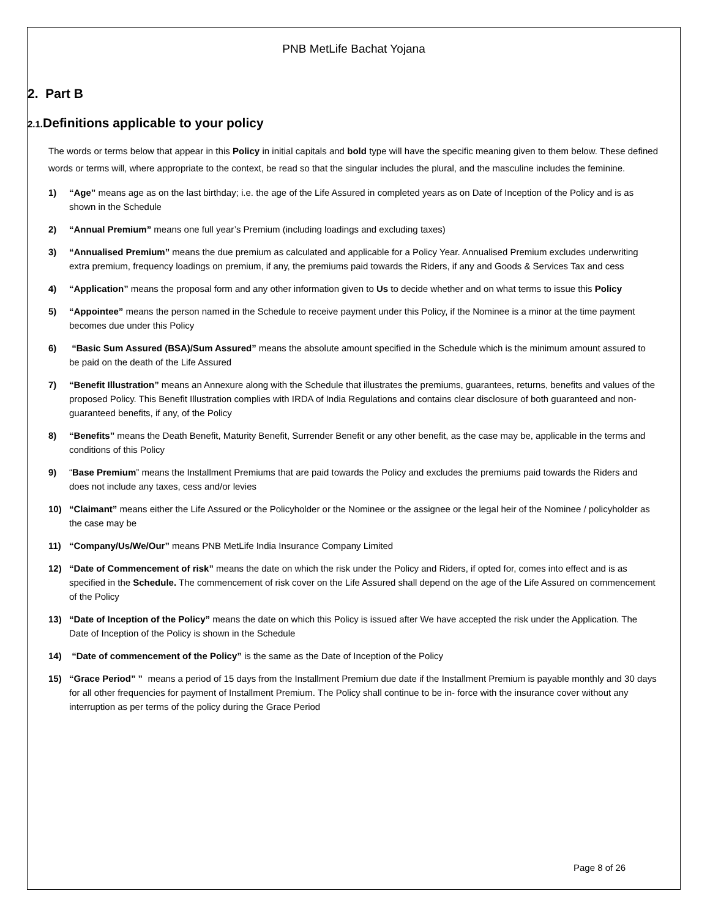PNB MetLife Bachat Yojana
2. Part B
2.1. Definitions applicable to your policy
The words or terms below that appear in this Policy in initial capitals and bold type will have the specific meaning given to them below. These defined words or terms will, where appropriate to the context, be read so that the singular includes the plural, and the masculine includes the feminine.
1) “Age” means age as on the last birthday; i.e. the age of the Life Assured in completed years as on Date of Inception of the Policy and is as shown in the Schedule
2) “Annual Premium” means one full year’s Premium (including loadings and excluding taxes)
3) “Annualised Premium” means the due premium as calculated and applicable for a Policy Year. Annualised Premium excludes underwriting extra premium, frequency loadings on premium, if any, the premiums paid towards the Riders, if any and Goods & Services Tax and cess
4) “Application” means the proposal form and any other information given to Us to decide whether and on what terms to issue this Policy
5) “Appointee” means the person named in the Schedule to receive payment under this Policy, if the Nominee is a minor at the time payment becomes due under this Policy
6) “Basic Sum Assured (BSA)/Sum Assured” means the absolute amount specified in the Schedule which is the minimum amount assured to be paid on the death of the Life Assured
7) “Benefit Illustration” means an Annexure along with the Schedule that illustrates the premiums, guarantees, returns, benefits and values of the proposed Policy. This Benefit Illustration complies with IRDA of India Regulations and contains clear disclosure of both guaranteed and non-guaranteed benefits, if any, of the Policy
8) “Benefits” means the Death Benefit, Maturity Benefit, Surrender Benefit or any other benefit, as the case may be, applicable in the terms and conditions of this Policy
9) “Base Premium” means the Installment Premiums that are paid towards the Policy and excludes the premiums paid towards the Riders and does not include any taxes, cess and/or levies
10) “Claimant” means either the Life Assured or the Policyholder or the Nominee or the assignee or the legal heir of the Nominee / policyholder as the case may be
11) “Company/Us/We/Our” means PNB MetLife India Insurance Company Limited
12) “Date of Commencement of risk” means the date on which the risk under the Policy and Riders, if opted for, comes into effect and is as specified in the Schedule. The commencement of risk cover on the Life Assured shall depend on the age of the Life Assured on commencement of the Policy
13) “Date of Inception of the Policy” means the date on which this Policy is issued after We have accepted the risk under the Application. The Date of Inception of the Policy is shown in the Schedule
14) “Date of commencement of the Policy” is the same as the Date of Inception of the Policy
15) “Grace Period” ” means a period of 15 days from the Installment Premium due date if the Installment Premium is payable monthly and 30 days for all other frequencies for payment of Installment Premium. The Policy shall continue to be in- force with the insurance cover without any interruption as per terms of the policy during the Grace Period
Page 8 of 26